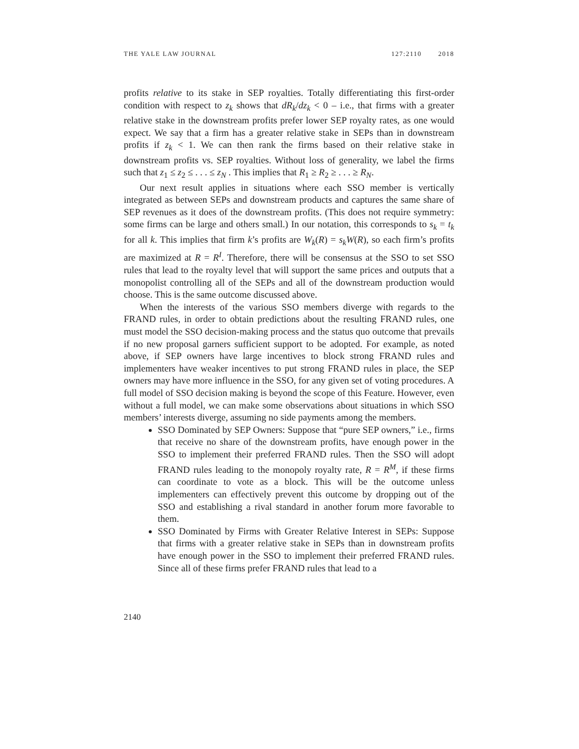THE YALE LAW JOURNAL 127:2110 2018
profits relative to its stake in SEP royalties. Totally differentiating this first-order condition with respect to z<sub>k</sub> shows that dR<sub>k</sub>/dz<sub>k</sub> < 0 – i.e., that firms with a greater relative stake in the downstream profits prefer lower SEP royalty rates, as one would expect. We say that a firm has a greater relative stake in SEPs than in downstream profits if z<sub>k</sub> < 1. We can then rank the firms based on their relative stake in downstream profits vs. SEP royalties. Without loss of generality, we label the firms such that z<sub>1</sub> ≤ z<sub>2</sub> ≤ . . . ≤ z<sub>N</sub> . This implies that R<sub>1</sub> ≥ R<sub>2</sub> ≥ . . . ≥ R<sub>N</sub>.
Our next result applies in situations where each SSO member is vertically integrated as between SEPs and downstream products and captures the same share of SEP revenues as it does of the downstream profits. (This does not require symmetry: some firms can be large and others small.) In our notation, this corresponds to s<sub>k</sub> = t<sub>k</sub> for all k. This implies that firm k’s profits are W<sub>k</sub>(R) = s<sub>k</sub>W(R), so each firm’s profits are maximized at R = R<sup>I</sup>. Therefore, there will be consensus at the SSO to set SSO rules that lead to the royalty level that will support the same prices and outputs that a monopolist controlling all of the SEPs and all of the downstream production would choose. This is the same outcome discussed above.
When the interests of the various SSO members diverge with regards to the FRAND rules, in order to obtain predictions about the resulting FRAND rules, one must model the SSO decision-making process and the status quo outcome that prevails if no new proposal garners sufficient support to be adopted. For example, as noted above, if SEP owners have large incentives to block strong FRAND rules and implementers have weaker incentives to put strong FRAND rules in place, the SEP owners may have more influence in the SSO, for any given set of voting procedures. A full model of SSO decision making is beyond the scope of this Feature. However, even without a full model, we can make some observations about situations in which SSO members’ interests diverge, assuming no side payments among the members.
SSO Dominated by SEP Owners: Suppose that “pure SEP owners,” i.e., firms that receive no share of the downstream profits, have enough power in the SSO to implement their preferred FRAND rules. Then the SSO will adopt FRAND rules leading to the monopoly royalty rate, R = R<sup>M</sup>, if these firms can coordinate to vote as a block. This will be the outcome unless implementers can effectively prevent this outcome by dropping out of the SSO and establishing a rival standard in another forum more favorable to them.
SSO Dominated by Firms with Greater Relative Interest in SEPs: Suppose that firms with a greater relative stake in SEPs than in downstream profits have enough power in the SSO to implement their preferred FRAND rules. Since all of these firms prefer FRAND rules that lead to a
2140